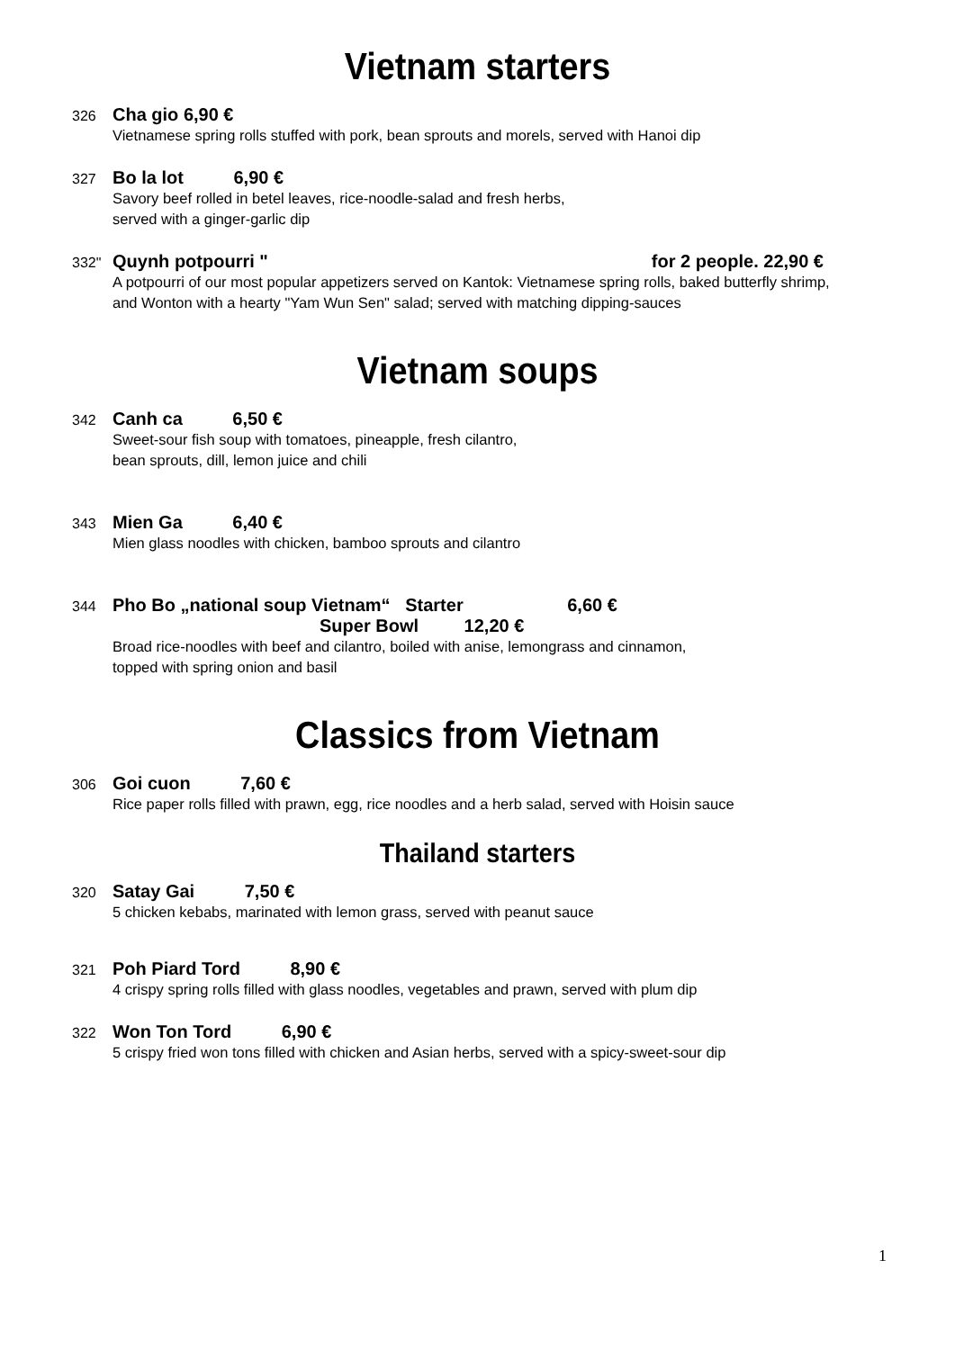Vietnam starters
326 Cha gio 6,90 €
Vietnamese spring rolls stuffed with pork, bean sprouts and morels, served with Hanoi dip
327 Bo la lot 6,90 €
Savory beef rolled in betel leaves, rice-noodle-salad and fresh herbs,
served with a ginger-garlic dip
332" Quynh potpourri " for 2 people. 22,90 €
A potpourri of our most popular appetizers served on Kantok: Vietnamese spring rolls, baked butterfly shrimp,
and Wonton with a hearty "Yam Wun Sen" salad; served with matching dipping-sauces
Vietnam soups
342 Canh ca 6,50 €
Sweet-sour fish soup with tomatoes, pineapple, fresh cilantro,
bean sprouts, dill, lemon juice and chili
343 Mien Ga 6,40 €
Mien glass noodles with chicken, bamboo sprouts and cilantro
344 Pho Bo „national soup Vietnam“ Starter 6,60 €
Super Bowl 12,20 €
Broad rice-noodles with beef and cilantro, boiled with anise, lemongrass and cinnamon,
topped with spring onion and basil
Classics from Vietnam
306 Goi cuon 7,60 €
Rice paper rolls filled with prawn, egg, rice noodles and a herb salad, served with Hoisin sauce
Thailand starters
320 Satay Gai 7,50 €
5 chicken kebabs, marinated with lemon grass, served with peanut sauce
321 Poh Piard Tord 8,90 €
4 crispy spring rolls filled with glass noodles, vegetables and prawn, served with plum dip
322 Won Ton Tord 6,90 €
5 crispy fried won tons filled with chicken and Asian herbs, served with a spicy-sweet-sour dip
1